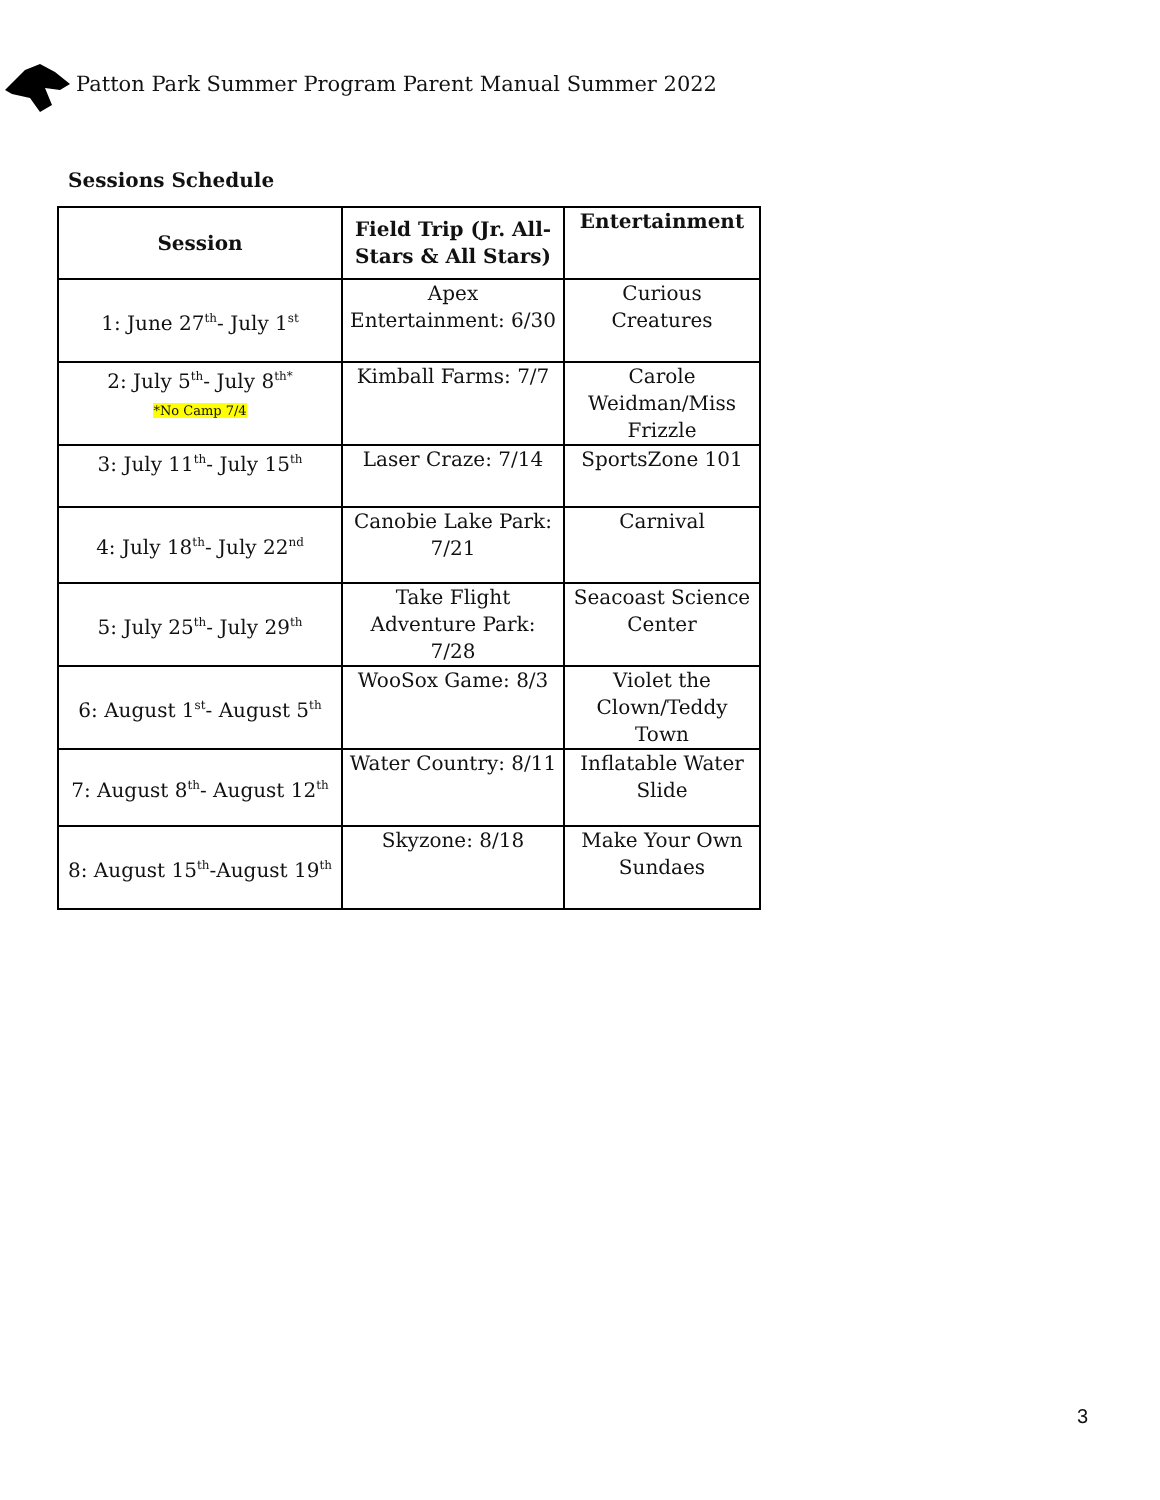Patton Park Summer Program Parent Manual Summer 2022
Sessions Schedule
| Session | Field Trip (Jr. All-Stars & All Stars) | Entertainment |
| --- | --- | --- |
| 1: June 27<sup>th</sup>- July 1<sup>st</sup> | Apex Entertainment: 6/30 | Curious Creatures |
| 2: July 5<sup>th</sup>- July 8<sup>th*</sup> *No Camp 7/4 | Kimball Farms: 7/7 | Carole Weidman/Miss Frizzle |
| 3: July 11<sup>th</sup>- July 15<sup>th</sup> | Laser Craze: 7/14 | SportsZone 101 |
| 4: July 18<sup>th</sup>- July 22<sup>nd</sup> | Canobie Lake Park: 7/21 | Carnival |
| 5: July 25<sup>th</sup>- July 29<sup>th</sup> | Take Flight Adventure Park: 7/28 | Seacoast Science Center |
| 6: August 1<sup>st</sup>- August 5<sup>th</sup> | WooSox Game: 8/3 | Violet the Clown/Teddy Town |
| 7: August 8<sup>th</sup>- August 12<sup>th</sup> | Water Country: 8/11 | Inflatable Water Slide |
| 8: August 15<sup>th</sup>-August 19<sup>th</sup> | Skyzone: 8/18 | Make Your Own Sundaes |
3